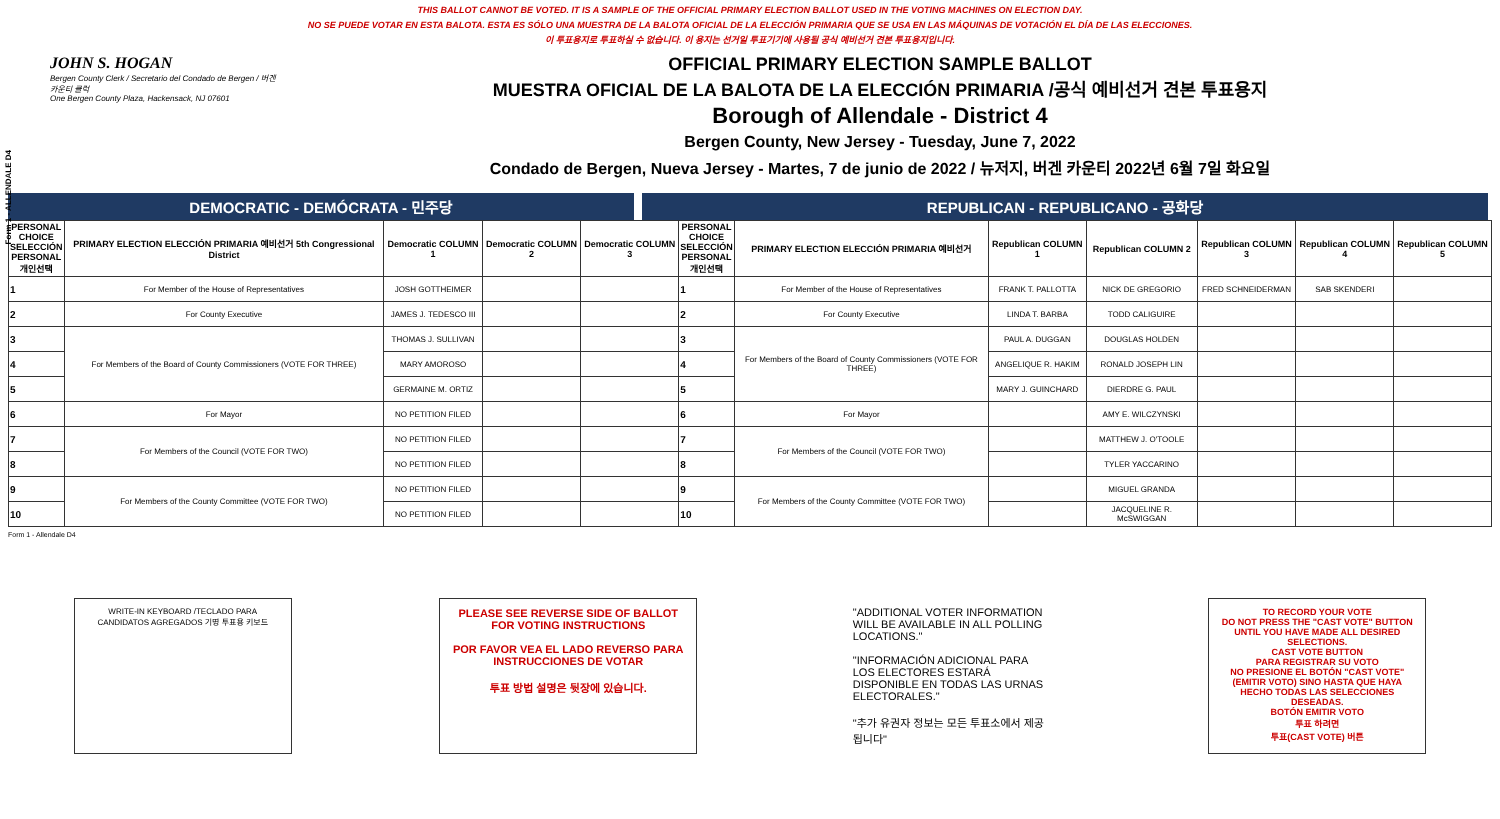Form 1 - ALLENDALE D4
THIS BALLOT CANNOT BE VOTED. IT IS A SAMPLE OF THE OFFICIAL PRIMARY ELECTION BALLOT USED IN THE VOTING MACHINES ON ELECTION DAY.
NO SE PUEDE VOTAR EN ESTA BALOTA. ESTA ES SÓLO UNA MUESTRA DE LA BALOTA OFICIAL DE LA ELECCIÓN PRIMARIA QUE SE USA EN LAS MÁQUINAS DE VOTACIÓN EL DÍA DE LAS ELECCIONES.
이 투표용지로 투표하실 수 없습니다. 이 용지는 선거일 투표기기에 사용될 공식 예비선거 견본 투표용지입니다.
JOHN S. HOGAN
Bergen County Clerk / Secretario del Condado de Bergen / 버겐카운티 클럭
One Bergen County Plaza, Hackensack, NJ 07601
OFFICIAL PRIMARY ELECTION SAMPLE BALLOT
MUESTRA OFICIAL DE LA BALOTA DE LA ELECCIÓN PRIMARIA /공식 예비선거 견본 투표용지
Borough of Allendale - District 4
Bergen County, New Jersey - Tuesday, June 7, 2022
Condado de Bergen, Nueva Jersey - Martes, 7 de junio de 2022 / 뉴저지, 버겐 카운티 2022년 6월 7일 화요일
DEMOCRATIC - DEMÓCRATA - 민주당 REPUBLICAN - REPUBLICANO - 공화당
| PERSONAL CHOICE SELECCIÓN PERSONAL 개인선택 | PRIMARY ELECTION ELECCIÓN PRIMARIA 예비선거 5th Congressional District | Democratic COLUMN 1 | Democratic COLUMN 2 | Democratic COLUMN 3 | PERSONAL CHOICE SELECCIÓN PERSONAL 개인선택 | PRIMARY ELECTION ELECCIÓN PRIMARIA 예비선거 | Republican COLUMN 1 | Republican COLUMN 2 | Republican COLUMN 3 | Republican COLUMN 4 | Republican COLUMN 5 |
| --- | --- | --- | --- | --- | --- | --- | --- | --- | --- | --- | --- |
| 1 | For Member of the House of Representatives | JOSH GOTTHEIMER | | | 1 | For Member of the House of Representatives | FRANK T. PALLOTTA | NICK DE GREGORIO | FRED SCHNEIDERMAN | SAB SKENDERI | |
| 2 | For County Executive | JAMES J. TEDESCO III | | | 2 | For County Executive | LINDA T. BARBA | TODD CALIGUIRE | | | |
| 3 | For Members of the Board of County Commissioners (VOTE FOR THREE) | THOMAS J. SULLIVAN | | | 3 | For Members of the Board of County Commissioners (VOTE FOR THREE) | PAUL A. DUGGAN | DOUGLAS HOLDEN | | | |
| 4 | | MARY AMOROSO | | | 4 | | ANGELIQUE R. HAKIM | RONALD JOSEPH LIN | | | |
| 5 | | GERMAINE M. ORTIZ | | | 5 | | MARY J. GUINCHARD | DIERDRE G. PAUL | | | |
| 6 | For Mayor | NO PETITION FILED | | | 6 | For Mayor | | AMY E. WILCZYNSKI | | | |
| 7 | For Members of the Council (VOTE FOR TWO) | NO PETITION FILED | | | 7 | For Members of the Council (VOTE FOR TWO) | | MATTHEW J. O'TOOLE | | | |
| 8 | | NO PETITION FILED | | | 8 | | | TYLER YACCARINO | | | |
| 9 | For Members of the County Committee (VOTE FOR TWO) | NO PETITION FILED | | | 9 | For Members of the County Committee (VOTE FOR TWO) | | MIGUEL GRANDA | | | |
| 10 | | NO PETITION FILED | | | 10 | | | JACQUELINE R. McSWIGGAN | | | |
Form 1 - Allendale D4
WRITE-IN KEYBOARD /TECLADO PARA CANDIDATOS AGREGADOS 기명 투표용 키보드
PLEASE SEE REVERSE SIDE OF BALLOT FOR VOTING INSTRUCTIONS
POR FAVOR VEA EL LADO REVERSO PARA INSTRUCCIONES DE VOTAR
투표 방법 설명은 뒷장에 있습니다.
"ADDITIONAL VOTER INFORMATION WILL BE AVAILABLE IN ALL POLLING LOCATIONS."
"INFORMACIÓN ADICIONAL PARA LOS ELECTORES ESTARÁ DISPONIBLE EN TODAS LAS URNAS ELECTORALES."
"추가 유권자 정보는 모든 투표소에서 제공됩니다"
TO RECORD YOUR VOTE
DO NOT PRESS THE "CAST VOTE" BUTTON UNTIL YOU HAVE MADE ALL DESIRED SELECTIONS.
CAST VOTE BUTTON
PARA REGISTRAR SU VOTO
NO PRESIONE EL BOTÓN "CAST VOTE" (EMITIR VOTO) SINO HASTA QUE HAYA HECHO TODAS LAS SELECCIONES DESEADAS.
BOTÓN EMITIR VOTO
투표 하려면
투표(CAST VOTE) 버튼